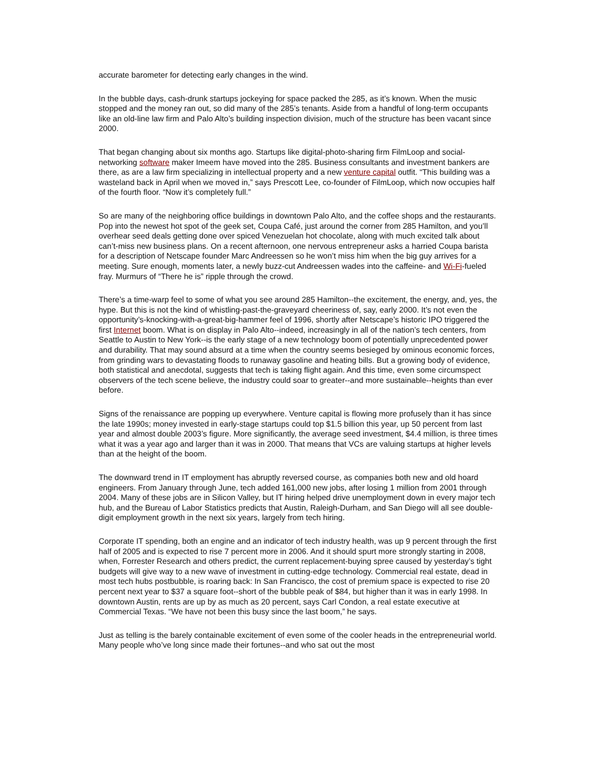accurate barometer for detecting early changes in the wind.
In the bubble days, cash-drunk startups jockeying for space packed the 285, as it’s known. When the music stopped and the money ran out, so did many of the 285’s tenants. Aside from a handful of long-term occupants like an old-line law firm and Palo Alto’s building inspection division, much of the structure has been vacant since 2000.
That began changing about six months ago. Startups like digital-photo-sharing firm FilmLoop and social-networking software maker Imeem have moved into the 285. Business consultants and investment bankers are there, as are a law firm specializing in intellectual property and a new venture capital outfit. “This building was a wasteland back in April when we moved in,” says Prescott Lee, co-founder of FilmLoop, which now occupies half of the fourth floor. “Now it’s completely full.”
So are many of the neighboring office buildings in downtown Palo Alto, and the coffee shops and the restaurants. Pop into the newest hot spot of the geek set, Coupa Café, just around the corner from 285 Hamilton, and you’ll overhear seed deals getting done over spiced Venezuelan hot chocolate, along with much excited talk about can’t-miss new business plans. On a recent afternoon, one nervous entrepreneur asks a harried Coupa barista for a description of Netscape founder Marc Andreessen so he won’t miss him when the big guy arrives for a meeting. Sure enough, moments later, a newly buzz-cut Andreessen wades into the caffeine- and Wi-Fi-fueled fray. Murmurs of “There he is” ripple through the crowd.
There’s a time-warp feel to some of what you see around 285 Hamilton--the excitement, the energy, and, yes, the hype. But this is not the kind of whistling-past-the-graveyard cheeriness of, say, early 2000. It’s not even the opportunity’s-knocking-with-a-great-big-hammer feel of 1996, shortly after Netscape’s historic IPO triggered the first Internet boom. What is on display in Palo Alto--indeed, increasingly in all of the nation’s tech centers, from Seattle to Austin to New York--is the early stage of a new technology boom of potentially unprecedented power and durability. That may sound absurd at a time when the country seems besieged by ominous economic forces, from grinding wars to devastating floods to runaway gasoline and heating bills. But a growing body of evidence, both statistical and anecdotal, suggests that tech is taking flight again. And this time, even some circumspect observers of the tech scene believe, the industry could soar to greater--and more sustainable--heights than ever before.
Signs of the renaissance are popping up everywhere. Venture capital is flowing more profusely than it has since the late 1990s; money invested in early-stage startups could top $1.5 billion this year, up 50 percent from last year and almost double 2003’s figure. More significantly, the average seed investment, $4.4 million, is three times what it was a year ago and larger than it was in 2000. That means that VCs are valuing startups at higher levels than at the height of the boom.
The downward trend in IT employment has abruptly reversed course, as companies both new and old hoard engineers. From January through June, tech added 161,000 new jobs, after losing 1 million from 2001 through 2004. Many of these jobs are in Silicon Valley, but IT hiring helped drive unemployment down in every major tech hub, and the Bureau of Labor Statistics predicts that Austin, Raleigh-Durham, and San Diego will all see double-digit employment growth in the next six years, largely from tech hiring.
Corporate IT spending, both an engine and an indicator of tech industry health, was up 9 percent through the first half of 2005 and is expected to rise 7 percent more in 2006. And it should spurt more strongly starting in 2008, when, Forrester Research and others predict, the current replacement-buying spree caused by yesterday’s tight budgets will give way to a new wave of investment in cutting-edge technology. Commercial real estate, dead in most tech hubs postbubble, is roaring back: In San Francisco, the cost of premium space is expected to rise 20 percent next year to $37 a square foot--short of the bubble peak of $84, but higher than it was in early 1998. In downtown Austin, rents are up by as much as 20 percent, says Carl Condon, a real estate executive at Commercial Texas. “We have not been this busy since the last boom,” he says.
Just as telling is the barely containable excitement of even some of the cooler heads in the entrepreneurial world. Many people who’ve long since made their fortunes--and who sat out the most